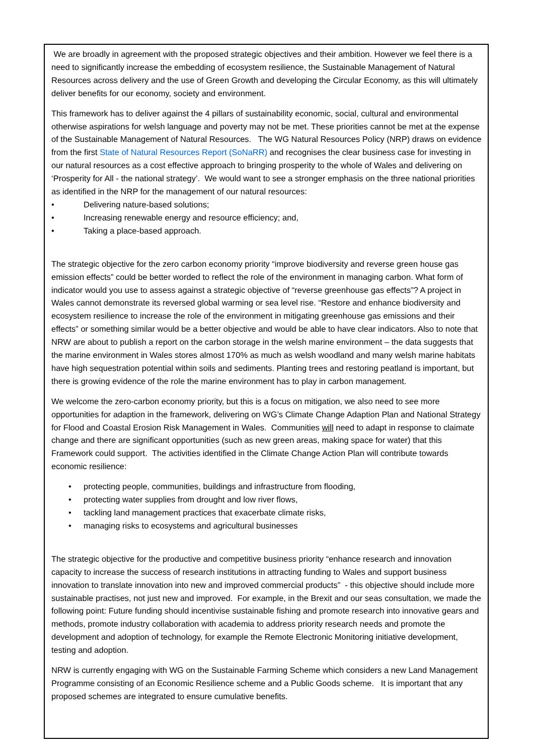We are broadly in agreement with the proposed strategic objectives and their ambition. However we feel there is a need to significantly increase the embedding of ecosystem resilience, the Sustainable Management of Natural Resources across delivery and the use of Green Growth and developing the Circular Economy, as this will ultimately deliver benefits for our economy, society and environment.
This framework has to deliver against the 4 pillars of sustainability economic, social, cultural and environmental otherwise aspirations for welsh language and poverty may not be met. These priorities cannot be met at the expense of the Sustainable Management of Natural Resources. The WG Natural Resources Policy (NRP) draws on evidence from the first State of Natural Resources Report (SoNaRR) and recognises the clear business case for investing in our natural resources as a cost effective approach to bringing prosperity to the whole of Wales and delivering on ‘Prosperity for All - the national strategy’. We would want to see a stronger emphasis on the three national priorities as identified in the NRP for the management of our natural resources:
• Delivering nature-based solutions;
• Increasing renewable energy and resource efficiency; and,
• Taking a place-based approach.
The strategic objective for the zero carbon economy priority “improve biodiversity and reverse green house gas emission effects” could be better worded to reflect the role of the environment in managing carbon. What form of indicator would you use to assess against a strategic objective of “reverse greenhouse gas effects”? A project in Wales cannot demonstrate its reversed global warming or sea level rise. “Restore and enhance biodiversity and ecosystem resilience to increase the role of the environment in mitigating greenhouse gas emissions and their effects” or something similar would be a better objective and would be able to have clear indicators. Also to note that NRW are about to publish a report on the carbon storage in the welsh marine environment – the data suggests that the marine environment in Wales stores almost 170% as much as welsh woodland and many welsh marine habitats have high sequestration potential within soils and sediments. Planting trees and restoring peatland is important, but there is growing evidence of the role the marine environment has to play in carbon management.
We welcome the zero-carbon economy priority, but this is a focus on mitigation, we also need to see more opportunities for adaption in the framework, delivering on WG’s Climate Change Adaption Plan and National Strategy for Flood and Coastal Erosion Risk Management in Wales. Communities will need to adapt in response to claimate change and there are significant opportunities (such as new green areas, making space for water) that this Framework could support. The activities identified in the Climate Change Action Plan will contribute towards economic resilience:
• protecting people, communities, buildings and infrastructure from flooding,
• protecting water supplies from drought and low river flows,
• tackling land management practices that exacerbate climate risks,
• managing risks to ecosystems and agricultural businesses
The strategic objective for the productive and competitive business priority “enhance research and innovation capacity to increase the success of research institutions in attracting funding to Wales and support business innovation to translate innovation into new and improved commercial products” - this objective should include more sustainable practises, not just new and improved. For example, in the Brexit and our seas consultation, we made the following point: Future funding should incentivise sustainable fishing and promote research into innovative gears and methods, promote industry collaboration with academia to address priority research needs and promote the development and adoption of technology, for example the Remote Electronic Monitoring initiative development, testing and adoption.
NRW is currently engaging with WG on the Sustainable Farming Scheme which considers a new Land Management Programme consisting of an Economic Resilience scheme and a Public Goods scheme. It is important that any proposed schemes are integrated to ensure cumulative benefits.